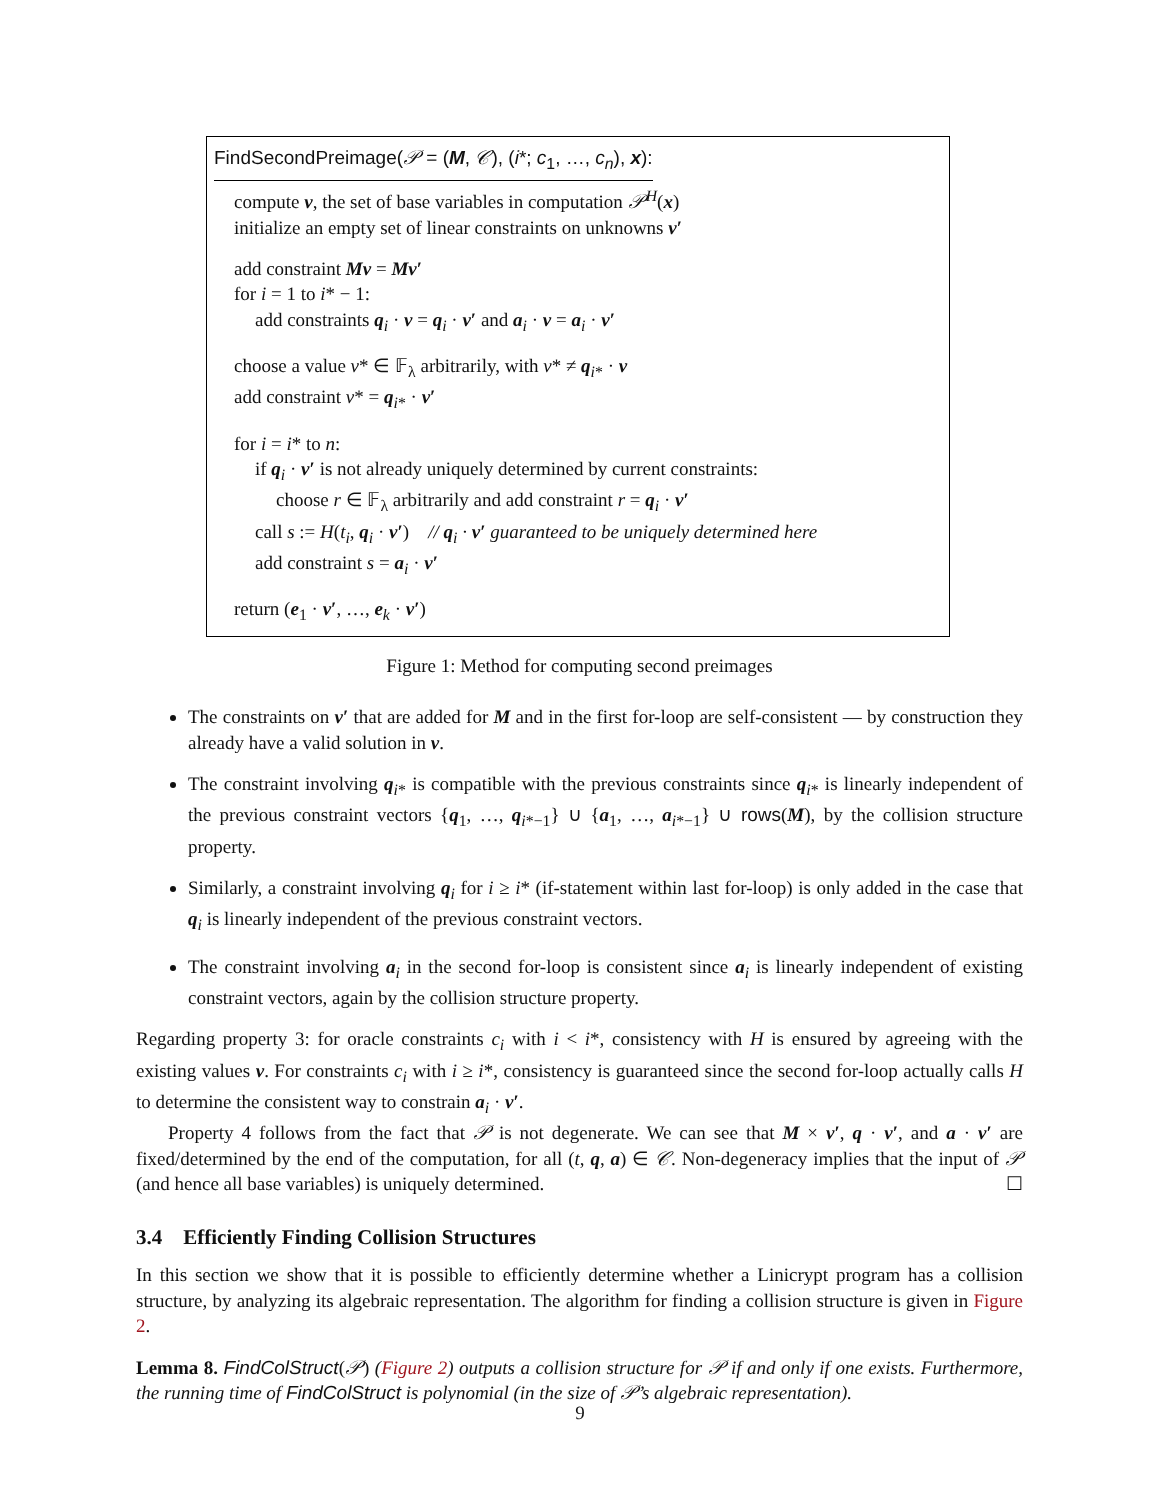FindSecondPreimage(𝒫 = (M, 𝒞), (i*; c<sub>1</sub>, …, c<sub>n</sub>), x):
compute v, the set of base variables in computation 𝒫<sup>H</sup>(x)
initialize an empty set of linear constraints on unknowns v′
add constraint Mv = Mv′
for i = 1 to i* − 1:
add constraints q<sub>i</sub> · v = q<sub>i</sub> · v′ and a<sub>i</sub> · v = a<sub>i</sub> · v′
choose a value v* ∈ 𝔽<sub>λ</sub> arbitrarily, with v* ≠ q<sub>i*</sub> · v
add constraint v* = q<sub>i*</sub> · v′
for i = i* to n:
if q<sub>i</sub> · v′ is not already uniquely determined by current constraints:
choose r ∈ 𝔽<sub>λ</sub> arbitrarily and add constraint r = q<sub>i</sub> · v′
call s := H(t<sub>i</sub>, q<sub>i</sub> · v′) // q<sub>i</sub> · v′ guaranteed to be uniquely determined here
add constraint s = a<sub>i</sub> · v′
return (e<sub>1</sub> · v′, …, e<sub>k</sub> · v′)
Figure 1: Method for computing second preimages
The constraints on v′ that are added for M and in the first for-loop are self-consistent — by construction they already have a valid solution in v.
The constraint involving q<sub>i*</sub> is compatible with the previous constraints since q<sub>i*</sub> is linearly independent of the previous constraint vectors {q<sub>1</sub>, …, q<sub>i*−1</sub>} ∪ {a<sub>1</sub>, …, a<sub>i*−1</sub>} ∪ rows(M), by the collision structure property.
Similarly, a constraint involving q<sub>i</sub> for i ≥ i* (if-statement within last for-loop) is only added in the case that q<sub>i</sub> is linearly independent of the previous constraint vectors.
The constraint involving a<sub>i</sub> in the second for-loop is consistent since a<sub>i</sub> is linearly independent of existing constraint vectors, again by the collision structure property.
Regarding property 3: for oracle constraints c<sub>i</sub> with i < i*, consistency with H is ensured by agreeing with the existing values v. For constraints c<sub>i</sub> with i ≥ i*, consistency is guaranteed since the second for-loop actually calls H to determine the consistent way to constrain a<sub>i</sub> · v′.
Property 4 follows from the fact that 𝒫 is not degenerate. We can see that M × v′, q · v′, and a · v′ are fixed/determined by the end of the computation, for all (t, q, a) ∈ 𝒞. Non-degeneracy implies that the input of 𝒫 (and hence all base variables) is uniquely determined. ☐
3.4 Efficiently Finding Collision Structures
In this section we show that it is possible to efficiently determine whether a Linicrypt program has a collision structure, by analyzing its algebraic representation. The algorithm for finding a collision structure is given in Figure 2.
Lemma 8. FindColStruct(𝒫) (Figure 2) outputs a collision structure for 𝒫 if and only if one exists. Furthermore, the running time of FindColStruct is polynomial (in the size of 𝒫’s algebraic representation).
9